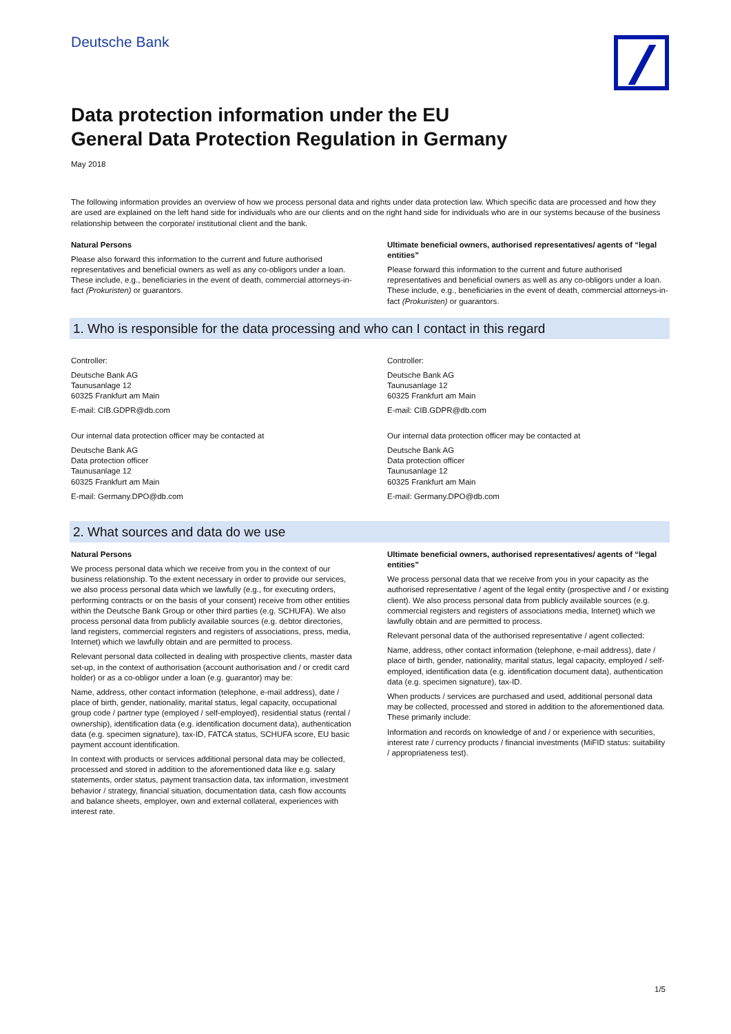Deutsche Bank
Data protection information under the EU
General Data Protection Regulation in Germany
May 2018
The following information provides an overview of how we process personal data and rights under data protection law. Which specific data are processed and how they are used are explained on the left hand side for individuals who are our clients and on the right hand side for individuals who are in our systems because of the business relationship between the corporate/ institutional client and the bank.
Natural Persons
Please also forward this information to the current and future authorised representatives and beneficial owners as well as any co-obligors under a loan. These include, e.g., beneficiaries in the event of death, commercial attorneys-in-fact (Prokuristen) or guarantors.
Ultimate beneficial owners, authorised representatives/ agents of “legal entities”
Please forward this information to the current and future authorised representatives and beneficial owners as well as any co-obligors under a loan. These include, e.g., beneficiaries in the event of death, commercial attorneys-in-fact (Prokuristen) or guarantors.
1. Who is responsible for the data processing and who can I contact in this regard
Controller:
Deutsche Bank AG
Taunusanlage 12
60325 Frankfurt am Main
E-mail: CIB.GDPR@db.com
Our internal data protection officer may be contacted at
Deutsche Bank AG
Data protection officer
Taunusanlage 12
60325 Frankfurt am Main
E-mail: Germany.DPO@db.com
Controller:
Deutsche Bank AG
Taunusanlage 12
60325 Frankfurt am Main
E-mail: CIB.GDPR@db.com
Our internal data protection officer may be contacted at
Deutsche Bank AG
Data protection officer
Taunusanlage 12
60325 Frankfurt am Main
E-mail: Germany.DPO@db.com
2. What sources and data do we use
Natural Persons
We process personal data which we receive from you in the context of our business relationship. To the extent necessary in order to provide our services, we also process personal data which we lawfully (e.g., for executing orders, performing contracts or on the basis of your consent) receive from other entities within the Deutsche Bank Group or other third parties (e.g. SCHUFA). We also process personal data from publicly available sources (e.g. debtor directories, land registers, commercial registers and registers of associations, press, media, Internet) which we lawfully obtain and are permitted to process.
Relevant personal data collected in dealing with prospective clients, master data set-up, in the context of authorisation (account authorisation and / or credit card holder) or as a co-obligor under a loan (e.g. guarantor) may be:
Name, address, other contact information (telephone, e-mail address), date / place of birth, gender, nationality, marital status, legal capacity, occupational group code / partner type (employed / self-employed), residential status (rental / ownership), identification data (e.g. identification document data), authentication data (e.g. specimen signature), tax-ID, FATCA status, SCHUFA score, EU basic payment account identification.
In context with products or services additional personal data may be collected, processed and stored in addition to the aforementioned data like e.g. salary statements, order status, payment transaction data, tax information, investment behavior / strategy, financial situation, documentation data, cash flow accounts and balance sheets, employer, own and external collateral, experiences with interest rate.
Ultimate beneficial owners, authorised representatives/ agents of “legal entities”
We process personal data that we receive from you in your capacity as the authorised representative / agent of the legal entity (prospective and / or existing client). We also process personal data from publicly available sources (e.g. commercial registers and registers of associations media, Internet) which we lawfully obtain and are permitted to process.
Relevant personal data of the authorised representative / agent collected:
Name, address, other contact information (telephone, e-mail address), date / place of birth, gender, nationality, marital status, legal capacity, employed / self-employed, identification data (e.g. identification document data), authentication data (e.g. specimen signature), tax-ID.
When products / services are purchased and used, additional personal data may be collected, processed and stored in addition to the aforementioned data. These primarily include:
Information and records on knowledge of and / or experience with securities, interest rate / currency products / financial investments (MiFID status: suitability / appropriateness test).
1/5